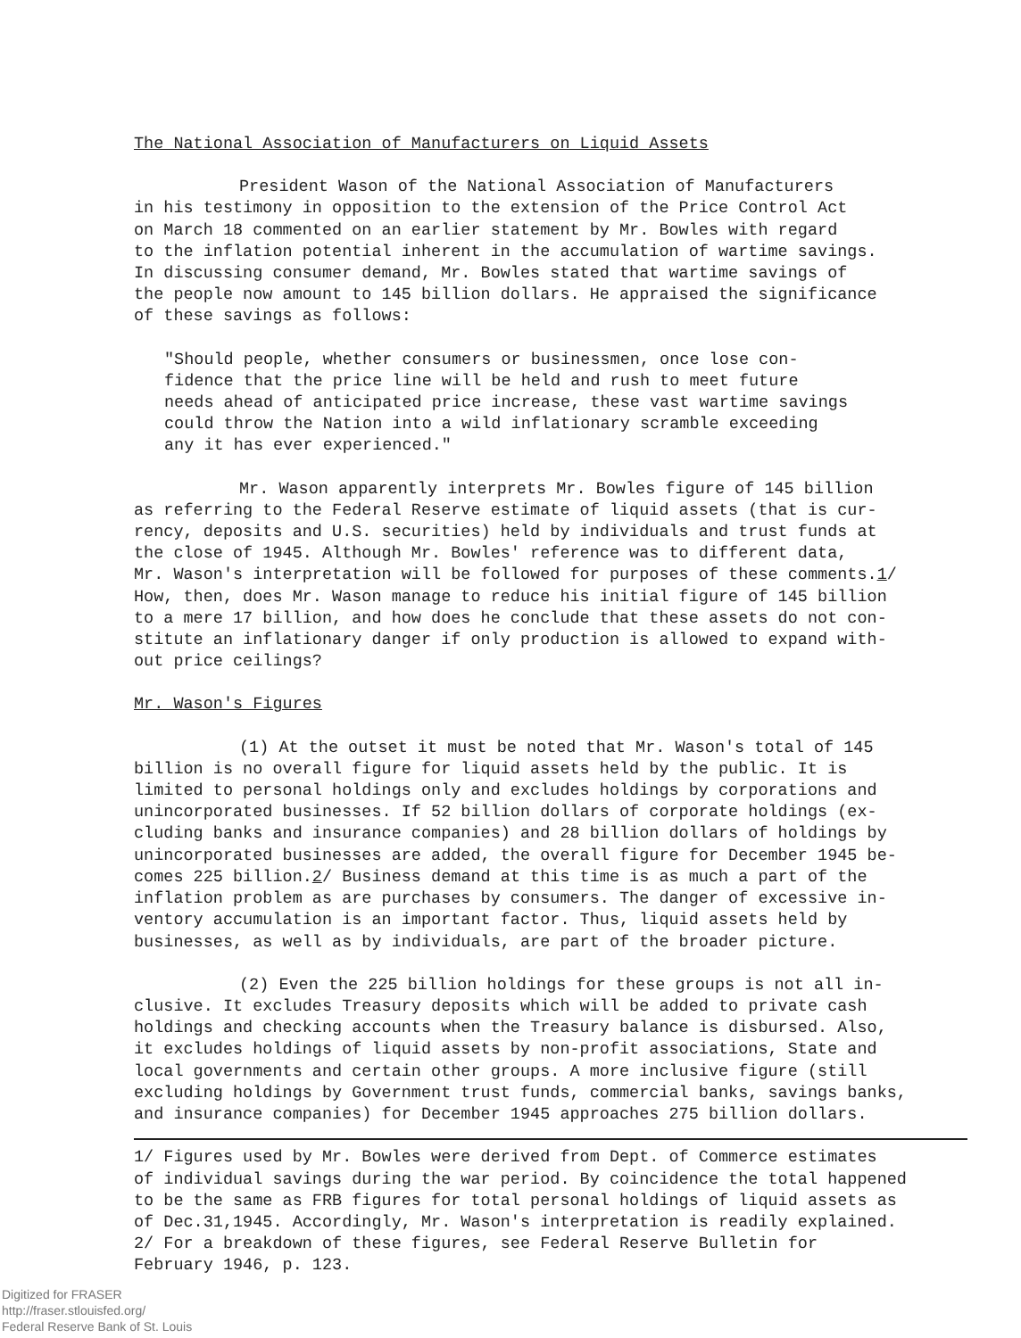The National Association of Manufacturers on Liquid Assets
President Wason of the National Association of Manufacturers in his testimony in opposition to the extension of the Price Control Act on March 18 commented on an earlier statement by Mr. Bowles with regard to the inflation potential inherent in the accumulation of wartime savings. In discussing consumer demand, Mr. Bowles stated that wartime savings of the people now amount to 145 billion dollars. He appraised the significance of these savings as follows:
"Should people, whether consumers or businessmen, once lose con- fidence that the price line will be held and rush to meet future needs ahead of anticipated price increase, these vast wartime savings could throw the Nation into a wild inflationary scramble exceeding any it has ever experienced."
Mr. Wason apparently interprets Mr. Bowles figure of 145 billion as referring to the Federal Reserve estimate of liquid assets (that is cur- rency, deposits and U.S. securities) held by individuals and trust funds at the close of 1945. Although Mr. Bowles' reference was to different data, Mr. Wason's interpretation will be followed for purposes of these comments.1/ How, then, does Mr. Wason manage to reduce his initial figure of 145 billion to a mere 17 billion, and how does he conclude that these assets do not con- stitute an inflationary danger if only production is allowed to expand with- out price ceilings?
Mr. Wason's Figures
(1) At the outset it must be noted that Mr. Wason's total of 145 billion is no overall figure for liquid assets held by the public. It is limited to personal holdings only and excludes holdings by corporations and unincorporated businesses. If 52 billion dollars of corporate holdings (ex- cluding banks and insurance companies) and 28 billion dollars of holdings by unincorporated businesses are added, the overall figure for December 1945 be- comes 225 billion.2/ Business demand at this time is as much a part of the inflation problem as are purchases by consumers. The danger of excessive in- ventory accumulation is an important factor. Thus, liquid assets held by businesses, as well as by individuals, are part of the broader picture.
(2) Even the 225 billion holdings for these groups is not all in- clusive. It excludes Treasury deposits which will be added to private cash holdings and checking accounts when the Treasury balance is disbursed. Also, it excludes holdings of liquid assets by non-profit associations, State and local governments and certain other groups. A more inclusive figure (still excluding holdings by Government trust funds, commercial banks, savings banks, and insurance companies) for December 1945 approaches 275 billion dollars.
1/ Figures used by Mr. Bowles were derived from Dept. of Commerce estimates of individual savings during the war period. By coincidence the total happened to be the same as FRB figures for total personal holdings of liquid assets as of Dec.31,1945. Accordingly, Mr. Wason's interpretation is readily explained. 2/ For a breakdown of these figures, see Federal Reserve Bulletin for February 1946, p. 123.
Digitized for FRASER
http://fraser.stlouisfed.org/
Federal Reserve Bank of St. Louis